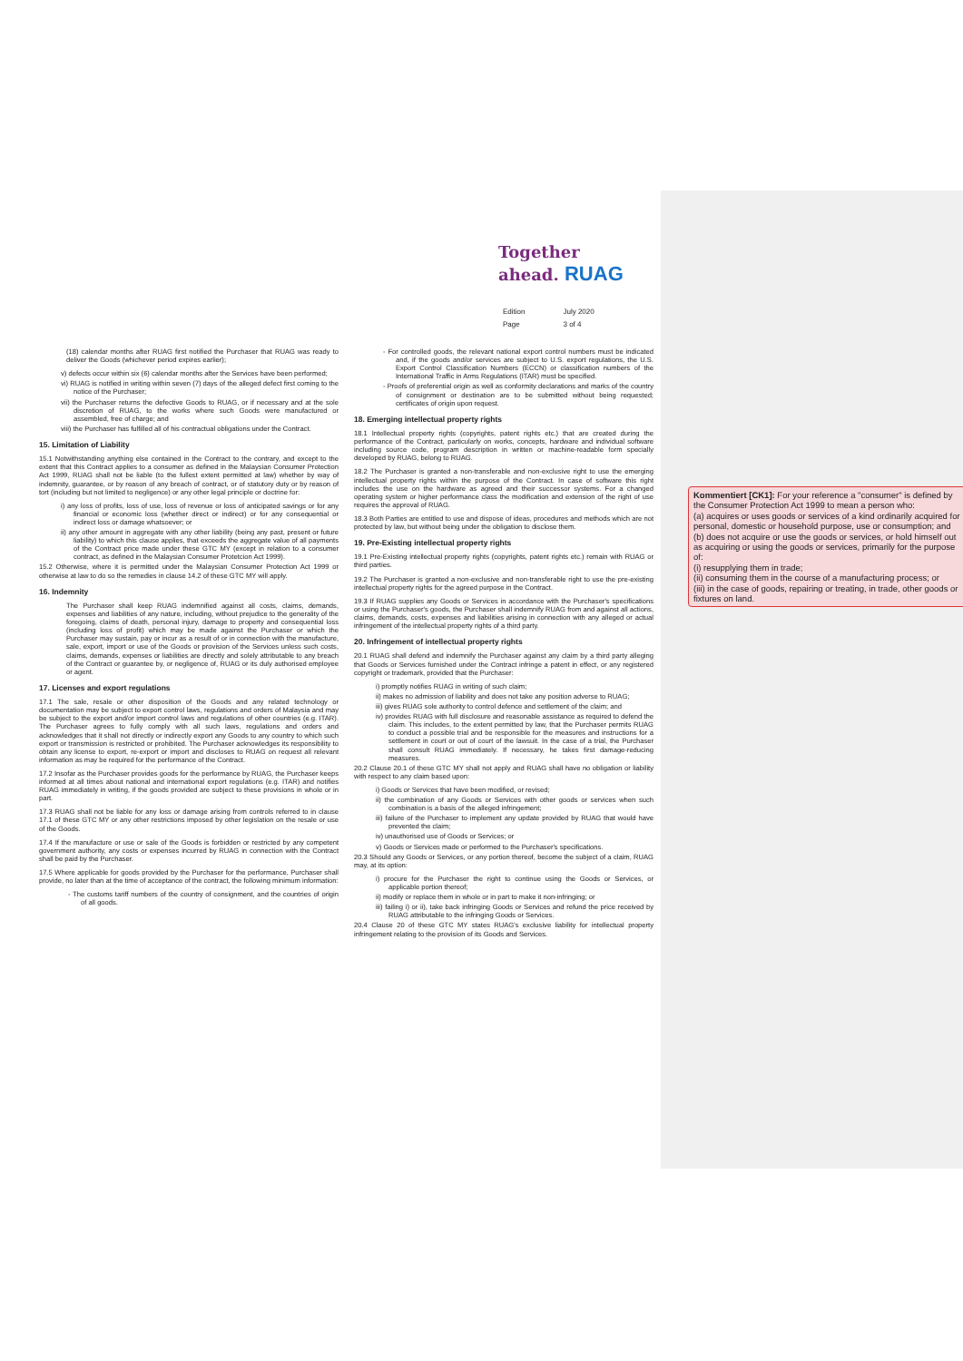Together
ahead. RUAG
| Edition | July 2020 |
| Page | 3 of 4 |
(18) calendar months after RUAG first notified the Purchaser that RUAG was ready to deliver the Goods (whichever period expires earlier);
v) defects occur within six (6) calendar months after the Services have been performed;
vi) RUAG is notified in writing within seven (7) days of the alleged defect first coming to the notice of the Purchaser;
vii) the Purchaser returns the defective Goods to RUAG, or if necessary and at the sole discretion of RUAG, to the works where such Goods were manufactured or assembled, free of charge; and
viii) the Purchaser has fulfilled all of his contractual obligations under the Contract.
15. Limitation of Liability
15.1 Notwithstanding anything else contained in the Contract to the contrary, and except to the extent that this Contract applies to a consumer as defined in the Malaysian Consumer Protection Act 1999, RUAG shall not be liable (to the fullest extent permitted at law) whether by way of indemnity, guarantee, or by reason of any breach of contract, or of statutory duty or by reason of tort (including but not limited to negligence) or any other legal principle or doctrine for:
i) any loss of profits, loss of use, loss of revenue or loss of anticipated savings or for any financial or economic loss (whether direct or indirect) or for any consequential or indirect loss or damage whatsoever; or
ii) any other amount in aggregate with any other liability (being any past, present or future liability) to which this clause applies, that exceeds the aggregate value of all payments of the Contract price made under these GTC MY (except in relation to a consumer contract, as defined in the Malaysian Consumer Protetcion Act 1999).
15.2 Otherwise, where it is permitted under the Malaysian Consumer Protection Act 1999 or otherwise at law to do so the remedies in clause 14.2 of these GTC MY will apply.
16. Indemnity
The Purchaser shall keep RUAG indemnified against all costs, claims, demands, expenses and liabilities of any nature, including, without prejudice to the generality of the foregoing, claims of death, personal injury, damage to property and consequential loss (including loss of profit) which may be made against the Purchaser or which the Purchaser may sustain, pay or incur as a result of or in connection with the manufacture, sale, export, import or use of the Goods or provision of the Services unless such costs, claims, demands, expenses or liabilities are directly and solely attributable to any breach of the Contract or guarantee by, or negligence of, RUAG or its duly authorised employee or agent.
17. Licenses and export regulations
17.1 The sale, resale or other disposition of the Goods and any related technology or documentation may be subject to export control laws, regulations and orders of Malaysia and may be subject to the export and/or import control laws and regulations of other countries (e.g. ITAR). The Purchaser agrees to fully comply with all such laws, regulations and orders and acknowledges that it shall not directly or indirectly export any Goods to any country to which such export or transmission is restricted or prohibited. The Purchaser acknowledges its responsibility to obtain any license to export, re-export or import and discloses to RUAG on request all relevant information as may be required for the performance of the Contract.
17.2 Insofar as the Purchaser provides goods for the performance by RUAG, the Purchaser keeps informed at all times about national and international export regulations (e.g. ITAR) and notifies RUAG immediately in writing, if the goods provided are subject to these provisions in whole or in part.
17.3 RUAG shall not be liable for any loss or damage arising from controls referred to in clause 17.1 of these GTC MY or any other restrictions imposed by other legislation on the resale or use of the Goods.
17.4 If the manufacture or use or sale of the Goods is forbidden or restricted by any competent government authority, any costs or expenses incurred by RUAG in connection with the Contract shall be paid by the Purchaser.
17.5 Where applicable for goods provided by the Purchaser for the performance, Purchaser shall provide, no later than at the time of acceptance of the contract, the following minimum information:
- The customs tariff numbers of the country of consignment, and the countries of origin of all goods.
- For controlled goods, the relevant national export control numbers must be indicated and, if the goods and/or services are subject to U.S. export regulations, the U.S. Export Control Classification Numbers (ECCN) or classification numbers of the International Traffic in Arms Regulations (ITAR) must be specified.
- Proofs of preferential origin as well as conformity declarations and marks of the country of consignment or destination are to be submitted without being requested; certificates of origin upon request.
18. Emerging intellectual property rights
18.1 Intellectual property rights (copyrights, patent rights etc.) that are created during the performance of the Contract, particularly on works, concepts, hardware and individual software including source code, program description in written or machine-readable form specially developed by RUAG, belong to RUAG.
18.2 The Purchaser is granted a non-transferable and non-exclusive right to use the emerging intellectual property rights within the purpose of the Contract. In case of software this right includes the use on the hardware as agreed and their successor systems. For a changed operating system or higher performance class the modification and extension of the right of use requires the approval of RUAG.
18.3 Both Parties are entitled to use and dispose of ideas, procedures and methods which are not protected by law, but without being under the obligation to disclose them.
19. Pre-Existing intellectual property rights
19.1 Pre-Existing intellectual property rights (copyrights, patent rights etc.) remain with RUAG or third parties.
19.2 The Purchaser is granted a non-exclusive and non-transferable right to use the pre-existing intellectual property rights for the agreed purpose in the Contract.
19.3 If RUAG supplies any Goods or Services in accordance with the Purchaser's specifications or using the Purchaser's goods, the Purchaser shall indemnify RUAG from and against all actions, claims, demands, costs, expenses and liabilities arising in connection with any alleged or actual infringement of the intellectual property rights of a third party.
20. Infringement of intellectual property rights
20.1 RUAG shall defend and indemnify the Purchaser against any claim by a third party alleging that Goods or Services furnished under the Contract infringe a patent in effect, or any registered copyright or trademark, provided that the Purchaser:
i) promptly notifies RUAG in writing of such claim;
ii) makes no admission of liability and does not take any position adverse to RUAG;
iii) gives RUAG sole authority to control defence and settlement of the claim; and
iv) provides RUAG with full disclosure and reasonable assistance as required to defend the claim. This includes, to the extent permitted by law, that the Purchaser permits RUAG to conduct a possible trial and be responsible for the measures and instructions for a settlement in court or out of court of the lawsuit. In the case of a trial, the Purchaser shall consult RUAG immediately. If necessary, he takes first damage-reducing measures.
20.2 Clause 20.1 of these GTC MY shall not apply and RUAG shall have no obligation or liability with respect to any claim based upon:
i) Goods or Services that have been modified, or revised;
ii) the combination of any Goods or Services with other goods or services when such combination is a basis of the alleged infringement;
iii) failure of the Purchaser to implement any update provided by RUAG that would have prevented the claim;
iv) unauthorised use of Goods or Services; or
v) Goods or Services made or performed to the Purchaser's specifications.
20.3 Should any Goods or Services, or any portion thereof, become the subject of a claim, RUAG may, at its option:
i) procure for the Purchaser the right to continue using the Goods or Services, or applicable portion thereof;
ii) modify or replace them in whole or in part to make it non-infringing; or
iii) failing i) or ii), take back infringing Goods or Services and refund the price received by RUAG attributable to the infringing Goods or Services.
20.4 Clause 20 of these GTC MY states RUAG's exclusive liability for intellectual property infringement relating to the provision of its Goods and Services.
Kommentiert [CK1]: For your reference a "consumer" is defined by the Consumer Protection Act 1999 to mean a person who:
(a) acquires or uses goods or services of a kind ordinarily acquired for personal, domestic or household purpose, use or consumption; and
(b) does not acquire or use the goods or services, or hold himself out as acquiring or using the goods or services, primarily for the purpose of:
(i) resupplying them in trade;
(ii) consuming them in the course of a manufacturing process; or
(iii) in the case of goods, repairing or treating, in trade, other goods or fixtures on land.